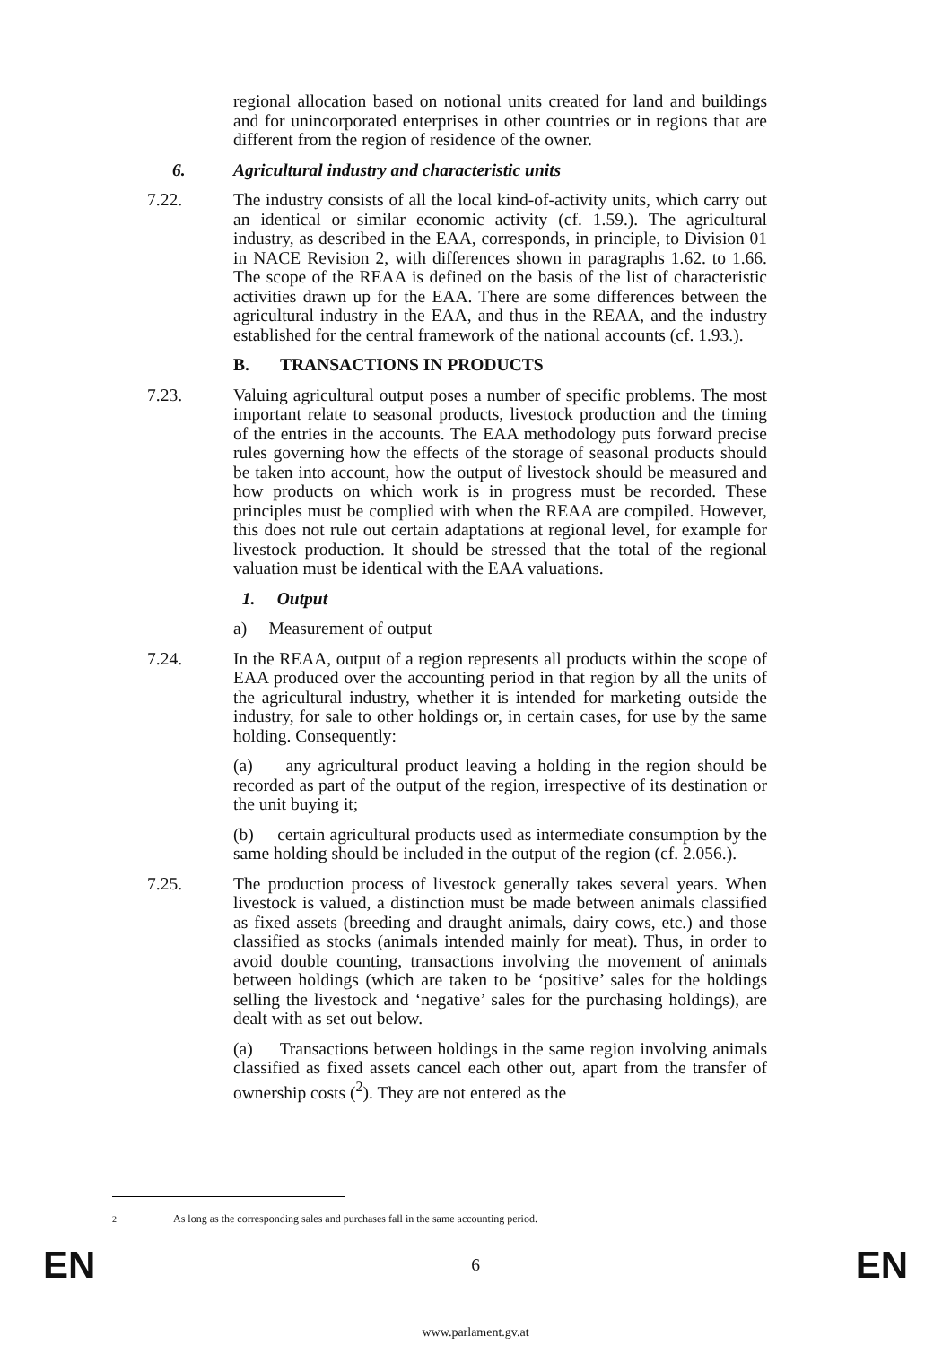regional allocation based on notional units created for land and buildings and for unincorporated enterprises in other countries or in regions that are different from the region of residence of the owner.
6. Agricultural industry and characteristic units
7.22. The industry consists of all the local kind-of-activity units, which carry out an identical or similar economic activity (cf. 1.59.). The agricultural industry, as described in the EAA, corresponds, in principle, to Division 01 in NACE Revision 2, with differences shown in paragraphs 1.62. to 1.66. The scope of the REAA is defined on the basis of the list of characteristic activities drawn up for the EAA. There are some differences between the agricultural industry in the EAA, and thus in the REAA, and the industry established for the central framework of the national accounts (cf. 1.93.).
B. TRANSACTIONS IN PRODUCTS
7.23. Valuing agricultural output poses a number of specific problems. The most important relate to seasonal products, livestock production and the timing of the entries in the accounts. The EAA methodology puts forward precise rules governing how the effects of the storage of seasonal products should be taken into account, how the output of livestock should be measured and how products on which work is in progress must be recorded. These principles must be complied with when the REAA are compiled. However, this does not rule out certain adaptations at regional level, for example for livestock production. It should be stressed that the total of the regional valuation must be identical with the EAA valuations.
1. Output
a) Measurement of output
7.24. In the REAA, output of a region represents all products within the scope of EAA produced over the accounting period in that region by all the units of the agricultural industry, whether it is intended for marketing outside the industry, for sale to other holdings or, in certain cases, for use by the same holding. Consequently:
(a) any agricultural product leaving a holding in the region should be recorded as part of the output of the region, irrespective of its destination or the unit buying it;
(b) certain agricultural products used as intermediate consumption by the same holding should be included in the output of the region (cf. 2.056.).
7.25. The production process of livestock generally takes several years. When livestock is valued, a distinction must be made between animals classified as fixed assets (breeding and draught animals, dairy cows, etc.) and those classified as stocks (animals intended mainly for meat). Thus, in order to avoid double counting, transactions involving the movement of animals between holdings (which are taken to be ‘positive’ sales for the holdings selling the livestock and ‘negative’ sales for the purchasing holdings), are dealt with as set out below.
(a) Transactions between holdings in the same region involving animals classified as fixed assets cancel each other out, apart from the transfer of ownership costs (<sup>2</sup>). They are not entered as the
<sup>2</sup> As long as the corresponding sales and purchases fall in the same accounting period.
EN 6 EN
www.parlament.gv.at